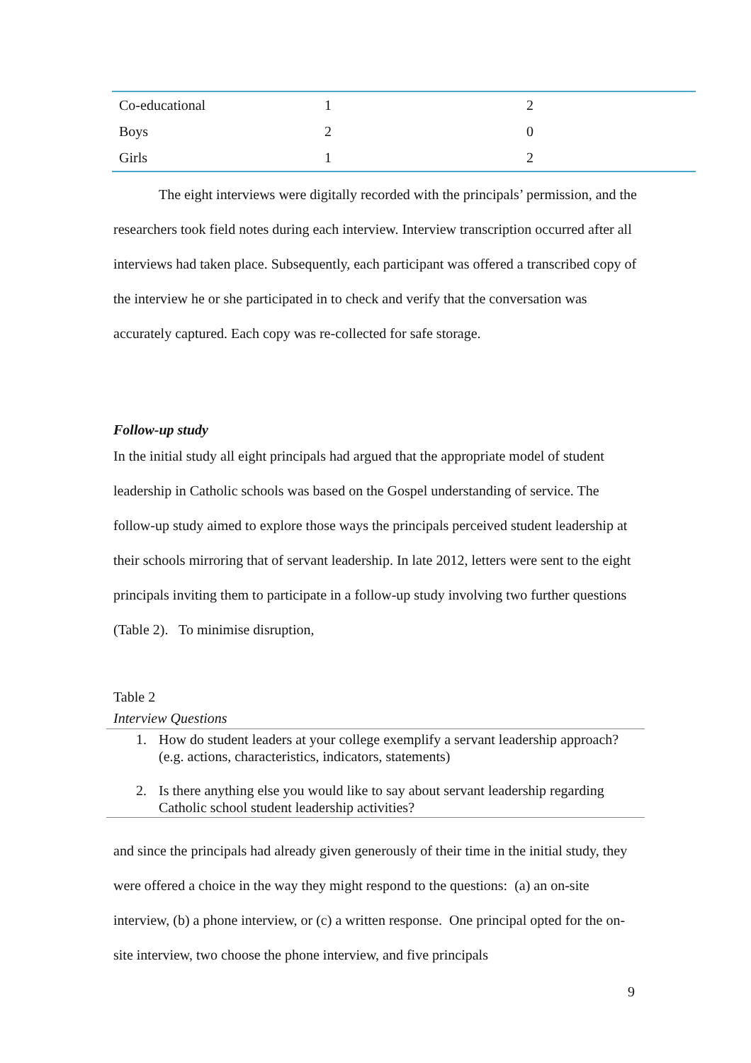| Co-educational | 1 | 2 |
| Boys | 2 | 0 |
| Girls | 1 | 2 |
The eight interviews were digitally recorded with the principals’ permission, and the researchers took field notes during each interview. Interview transcription occurred after all interviews had taken place. Subsequently, each participant was offered a transcribed copy of the interview he or she participated in to check and verify that the conversation was accurately captured. Each copy was re-collected for safe storage.
Follow-up study
In the initial study all eight principals had argued that the appropriate model of student leadership in Catholic schools was based on the Gospel understanding of service. The follow-up study aimed to explore those ways the principals perceived student leadership at their schools mirroring that of servant leadership. In late 2012, letters were sent to the eight principals inviting them to participate in a follow-up study involving two further questions (Table 2). To minimise disruption,
Table 2
Interview Questions
1. How do student leaders at your college exemplify a servant leadership approach? (e.g. actions, characteristics, indicators, statements)
2. Is there anything else you would like to say about servant leadership regarding Catholic school student leadership activities?
and since the principals had already given generously of their time in the initial study, they were offered a choice in the way they might respond to the questions: (a) an on-site interview, (b) a phone interview, or (c) a written response. One principal opted for the on-site interview, two choose the phone interview, and five principals
9